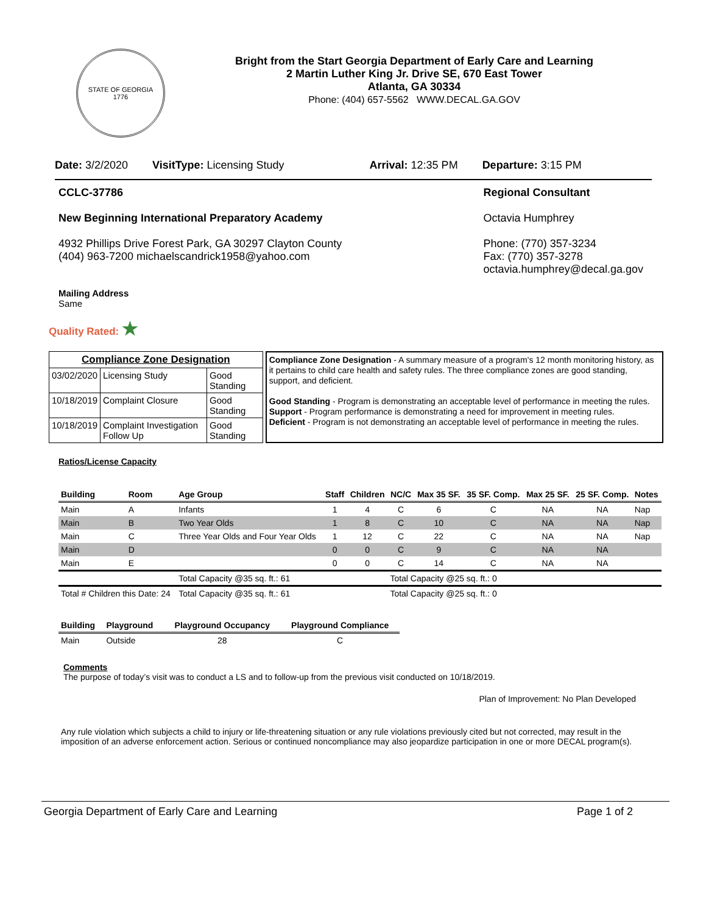STATE OF GEORGIA
1776
Bright from the Start Georgia Department of Early Care and Learning
2 Martin Luther King Jr. Drive SE, 670 East Tower
Atlanta, GA 30334
Phone: (404) 657-5562 WWW.DECAL.GA.GOV
Date: 3/2/2020 VisitType: Licensing Study Arrival: 12:35 PM Departure: 3:15 PM
CCLC-37786
New Beginning International Preparatory Academy
4932 Phillips Drive Forest Park, GA 30297 Clayton County
(404) 963-7200 michaelscandrick1958@yahoo.com
Regional Consultant
Octavia Humphrey
Phone: (770) 357-3234
Fax: (770) 357-3278
octavia.humphrey@decal.ga.gov
Mailing Address
Same
Quality Rated: ★
| Compliance Zone Designation | | |
| 03/02/2020 | Licensing Study | Good Standing |
| 10/18/2019 | Complaint Closure | Good Standing |
| 10/18/2019 | Complaint Investigation Follow Up | Good Standing |
Compliance Zone Designation - A summary measure of a program's 12 month monitoring history, as it pertains to child care health and safety rules. The three compliance zones are good standing, support, and deficient.
Good Standing - Program is demonstrating an acceptable level of performance in meeting the rules.
Support - Program performance is demonstrating a need for improvement in meeting rules.
Deficient - Program is not demonstrating an acceptable level of performance in meeting the rules.
Ratios/License Capacity
| Building | Room | Age Group | Staff | Children | NC/C | Max 35 SF. | 35 SF. Comp. | Max 25 SF. | 25 SF. Comp. | Notes |
| --- | --- | --- | --- | --- | --- | --- | --- | --- | --- | --- |
| Main | A | Infants | 1 | 4 | C | 6 | C | NA | NA | Nap |
| Main | B | Two Year Olds | 1 | 8 | C | 10 | C | NA | NA | Nap |
| Main | C | Three Year Olds and Four Year Olds | 1 | 12 | C | 22 | C | NA | NA | Nap |
| Main | D | | 0 | 0 | C | 9 | C | NA | NA | |
| Main | E | | 0 | 0 | C | 14 | C | NA | NA | |
| | | Total Capacity @35 sq. ft.: 61 | | | Total Capacity @25 sq. ft.: 0 | | | | | |
| Total # Children this Date: 24 | | Total Capacity @35 sq. ft.: 61 | | | Total Capacity @25 sq. ft.: 0 | | | | | |
| Building | Playground | Playground Occupancy | Playground Compliance |
| --- | --- | --- | --- |
| Main | Outside | 28 | C |
Comments
The purpose of today’s visit was to conduct a LS and to follow-up from the previous visit conducted on 10/18/2019.
Plan of Improvement: No Plan Developed
Any rule violation which subjects a child to injury or life-threatening situation or any rule violations previously cited but not corrected, may result in the imposition of an adverse enforcement action. Serious or continued noncompliance may also jeopardize participation in one or more DECAL program(s).
Georgia Department of Early Care and Learning Page 1 of 2